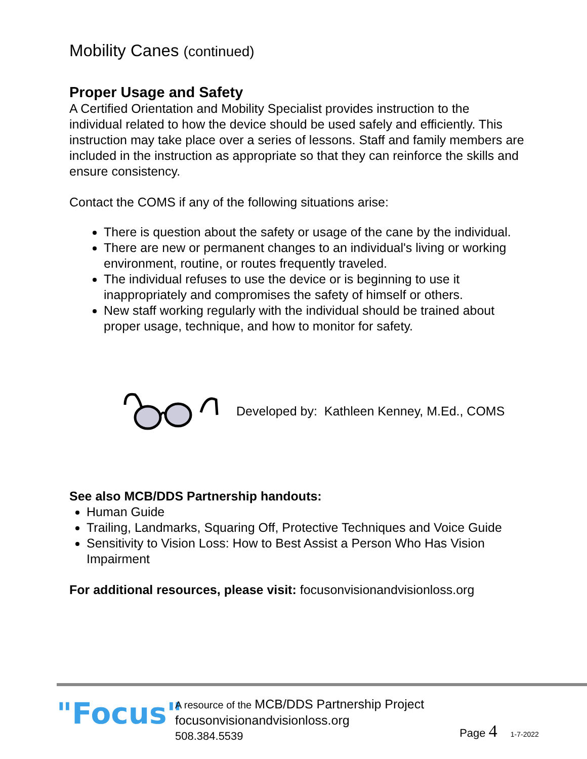Mobility Canes (continued)
Proper Usage and Safety
A Certified Orientation and Mobility Specialist provides instruction to the individual related to how the device should be used safely and efficiently. This instruction may take place over a series of lessons. Staff and family members are included in the instruction as appropriate so that they can reinforce the skills and ensure consistency.
Contact the COMS if any of the following situations arise:
There is question about the safety or usage of the cane by the individual.
There are new or permanent changes to an individual's living or working environment, routine, or routes frequently traveled.
The individual refuses to use the device or is beginning to use it inappropriately and compromises the safety of himself or others.
New staff working regularly with the individual should be trained about proper usage, technique, and how to monitor for safety.
Developed by: Kathleen Kenney, M.Ed., COMS
See also MCB/DDS Partnership handouts:
Human Guide
Trailing, Landmarks, Squaring Off, Protective Techniques and Voice Guide
Sensitivity to Vision Loss: How to Best Assist a Person Who Has Vision Impairment
For additional resources, please visit: focusonvisionandvisionloss.org
"Focus"
A resource of the MCB/DDS Partnership Project
focusonvisionandvisionloss.org
508.384.5539
Page 4 1-7-2022